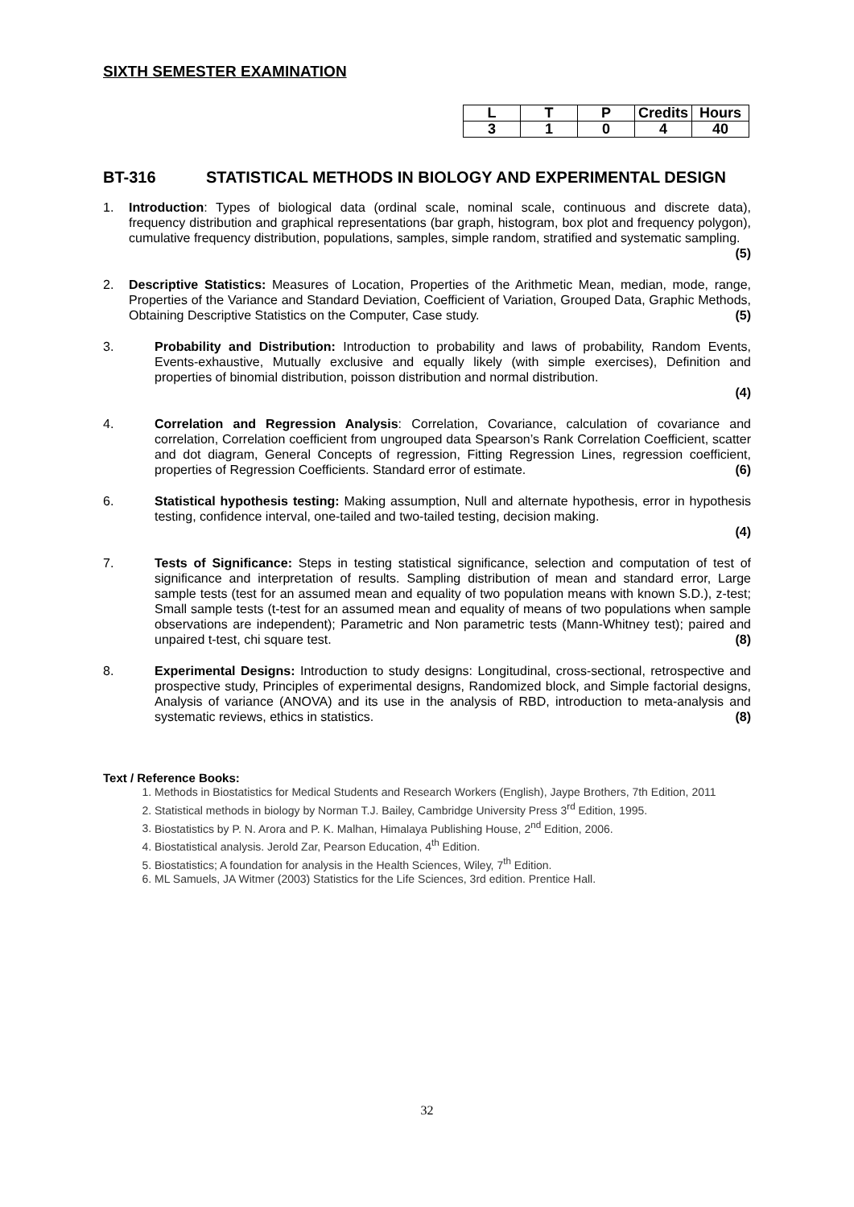SIXTH SEMESTER EXAMINATION
| L | T | P | Credits | Hours |
| 3 | 1 | 0 | 4 | 40 |
BT-316 STATISTICAL METHODS IN BIOLOGY AND EXPERIMENTAL DESIGN
1. Introduction: Types of biological data (ordinal scale, nominal scale, continuous and discrete data), frequency distribution and graphical representations (bar graph, histogram, box plot and frequency polygon), cumulative frequency distribution, populations, samples, simple random, stratified and systematic sampling. (5)
2. Descriptive Statistics: Measures of Location, Properties of the Arithmetic Mean, median, mode, range, Properties of the Variance and Standard Deviation, Coefficient of Variation, Grouped Data, Graphic Methods, Obtaining Descriptive Statistics on the Computer, Case study. (5)
3. Probability and Distribution: Introduction to probability and laws of probability, Random Events, Events-exhaustive, Mutually exclusive and equally likely (with simple exercises), Definition and properties of binomial distribution, poisson distribution and normal distribution.
(4)
4. Correlation and Regression Analysis: Correlation, Covariance, calculation of covariance and correlation, Correlation coefficient from ungrouped data Spearson’s Rank Correlation Coefficient, scatter and dot diagram, General Concepts of regression, Fitting Regression Lines, regression coefficient, properties of Regression Coefficients. Standard error of estimate. (6)
6. Statistical hypothesis testing: Making assumption, Null and alternate hypothesis, error in hypothesis testing, confidence interval, one-tailed and two-tailed testing, decision making.
(4)
7. Tests of Significance: Steps in testing statistical significance, selection and computation of test of significance and interpretation of results. Sampling distribution of mean and standard error, Large sample tests (test for an assumed mean and equality of two population means with known S.D.), z-test; Small sample tests (t-test for an assumed mean and equality of means of two populations when sample observations are independent); Parametric and Non parametric tests (Mann-Whitney test); paired and unpaired t-test, chi square test. (8)
8. Experimental Designs: Introduction to study designs: Longitudinal, cross-sectional, retrospective and prospective study, Principles of experimental designs, Randomized block, and Simple factorial designs, Analysis of variance (ANOVA) and its use in the analysis of RBD, introduction to meta-analysis and systematic reviews, ethics in statistics. (8)
Text / Reference Books:
1. Methods in Biostatistics for Medical Students and Research Workers (English), Jaype Brothers, 7th Edition, 2011
2. Statistical methods in biology by Norman T.J. Bailey, Cambridge University Press 3<sup>rd</sup> Edition, 1995.
3. Biostatistics by P. N. Arora and P. K. Malhan, Himalaya Publishing House, 2<sup>nd</sup> Edition, 2006.
4. Biostatistical analysis. Jerold Zar, Pearson Education, 4<sup>th</sup> Edition.
5. Biostatistics; A foundation for analysis in the Health Sciences, Wiley, 7<sup>th</sup> Edition.
6. ML Samuels, JA Witmer (2003) Statistics for the Life Sciences, 3rd edition. Prentice Hall.
32